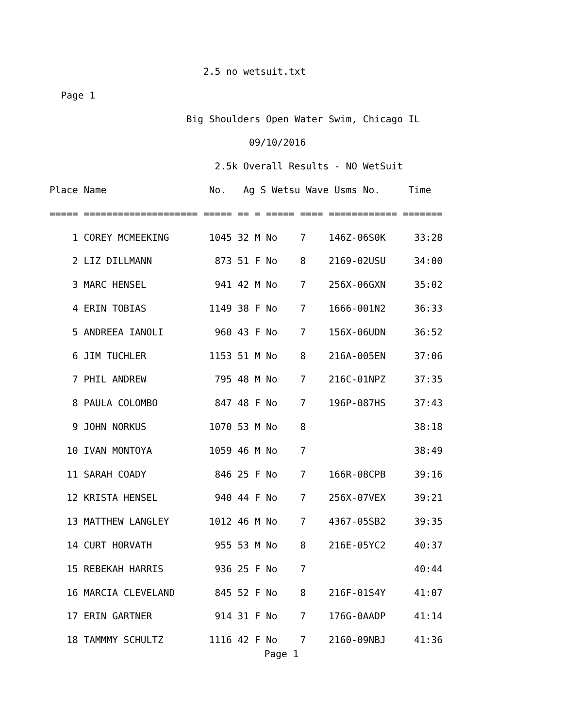2.5 no wetsuit.txt
Page 1
Big Shoulders Open Water Swim, Chicago IL
09/10/2016
2.5k Overall Results - NO WetSuit
Place Name No. Ag S Wetsu Wave Usms No. Time
===== ==================== ===== == = ===== ==== ============ =======
1 COREY MCMEEKING 1045 32 M No 7 146Z-06S0K 33:28
2 LIZ DILLMANN 873 51 F No 8 2169-02USU 34:00
3 MARC HENSEL 941 42 M No 7 256X-06GXN 35:02
4 ERIN TOBIAS 1149 38 F No 7 1666-001N2 36:33
5 ANDREEA IANOLI 960 43 F No 7 156X-06UDN 36:52
6 JIM TUCHLER 1153 51 M No 8 216A-005EN 37:06
7 PHIL ANDREW 795 48 M No 7 216C-01NPZ 37:35
8 PAULA COLOMBO 847 48 F No 7 196P-087HS 37:43
9 JOHN NORKUS 1070 53 M No 8 38:18
10 IVAN MONTOYA 1059 46 M No 7 38:49
11 SARAH COADY 846 25 F No 7 166R-08CPB 39:16
12 KRISTA HENSEL 940 44 F No 7 256X-07VEX 39:21
13 MATTHEW LANGLEY 1012 46 M No 7 4367-05SB2 39:35
14 CURT HORVATH 955 53 M No 8 216E-05YC2 40:37
15 REBEKAH HARRIS 936 25 F No 7 40:44
16 MARCIA CLEVELAND 845 52 F No 8 216F-01S4Y 41:07
17 ERIN GARTNER 914 31 F No 7 176G-0AADP 41:14
18 TAMMMY SCHULTZ 1116 42 F No 7 2160-09NBJ 41:36
Page 1